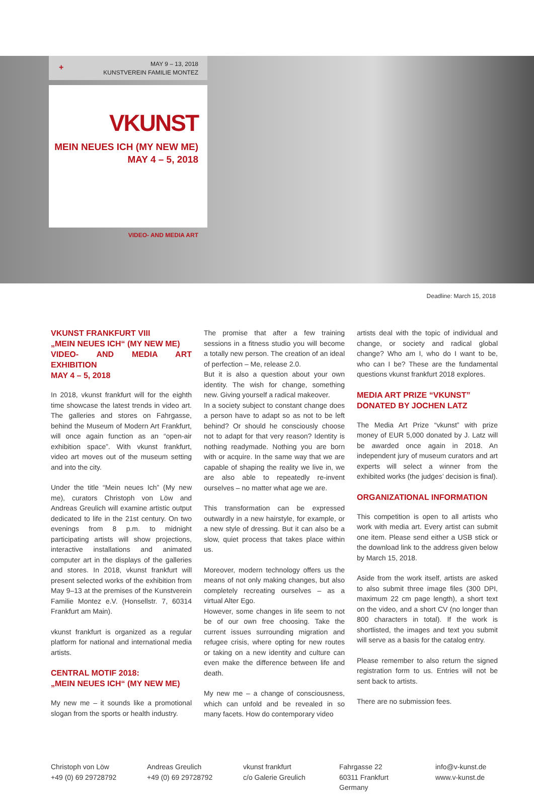+ MAY 9 – 13, 2018
KUNSTVEREIN FAMILIE MONTEZ
VKUNST
MEIN NEUES ICH (MY NEW ME)
MAY 4 – 5, 2018
VIDEO- AND MEDIA ART
Deadline: March 15, 2018
VKUNST FRANKFURT VIII
„MEIN NEUES ICH“ (MY NEW ME)
VIDEO- AND MEDIA ART EXHIBITION
MAY 4 – 5, 2018
In 2018, vkunst frankfurt will for the eighth time showcase the latest trends in video art. The galleries and stores on Fahrgasse, behind the Museum of Modern Art Frankfurt, will once again function as an “open-air exhibition space”. With vkunst frankfurt, video art moves out of the museum setting and into the city.
Under the title “Mein neues Ich” (My new me), curators Christoph von Löw and Andreas Greulich will examine artistic output dedicated to life in the 21st century. On two evenings from 8 p.m. to midnight participating artists will show projections, interactive installations and animated computer art in the displays of the galleries and stores. In 2018, vkunst frankfurt will present selected works of the exhibition from May 9–13 at the premises of the Kunstverein Familie Montez e.V. (Honsellstr. 7, 60314 Frankfurt am Main).
vkunst frankfurt is organized as a regular platform for national and international media artists.
CENTRAL MOTIF 2018:
„MEIN NEUES ICH“ (MY NEW ME)
My new me – it sounds like a promotional slogan from the sports or health industry.
The promise that after a few training sessions in a fitness studio you will become a totally new person. The creation of an ideal of perfection – Me, release 2.0.
But it is also a question about your own identity. The wish for change, something new. Giving yourself a radical makeover.
In a society subject to constant change does a person have to adapt so as not to be left behind? Or should he consciously choose not to adapt for that very reason? Identity is nothing readymade. Nothing you are born with or acquire. In the same way that we are capable of shaping the reality we live in, we are also able to repeatedly re-invent ourselves – no matter what age we are.
This transformation can be expressed outwardly in a new hairstyle, for example, or a new style of dressing. But it can also be a slow, quiet process that takes place within us.
Moreover, modern technology offers us the means of not only making changes, but also completely recreating ourselves – as a virtual Alter Ego.
However, some changes in life seem to not be of our own free choosing. Take the current issues surrounding migration and refugee crisis, where opting for new routes or taking on a new identity and culture can even make the difference between life and death.
My new me – a change of consciousness, which can unfold and be revealed in so many facets. How do contemporary video
artists deal with the topic of individual and change, or society and radical global change? Who am I, who do I want to be, who can I be? These are the fundamental questions vkunst frankfurt 2018 explores.
MEDIA ART PRIZE “VKUNST”
DONATED BY JOCHEN LATZ
The Media Art Prize “vkunst” with prize money of EUR 5,000 donated by J. Latz will be awarded once again in 2018. An independent jury of museum curators and art experts will select a winner from the exhibited works (the judges’ decision is final).
ORGANIZATIONAL INFORMATION
This competition is open to all artists who work with media art. Every artist can submit one item. Please send either a USB stick or the download link to the address given below by March 15, 2018.
Aside from the work itself, artists are asked to also submit three image files (300 DPI, maximum 22 cm page length), a short text on the video, and a short CV (no longer than 800 characters in total). If the work is shortlisted, the images and text you submit will serve as a basis for the catalog entry.
Please remember to also return the signed registration form to us. Entries will not be sent back to artists.
There are no submission fees.
Christoph von Löw
+49 (0) 69 29728792
Andreas Greulich
+49 (0) 69 29728792
vkunst frankfurt
c/o Galerie Greulich
Fahrgasse 22
60311 Frankfurt
Germany
info@v-kunst.de
www.v-kunst.de